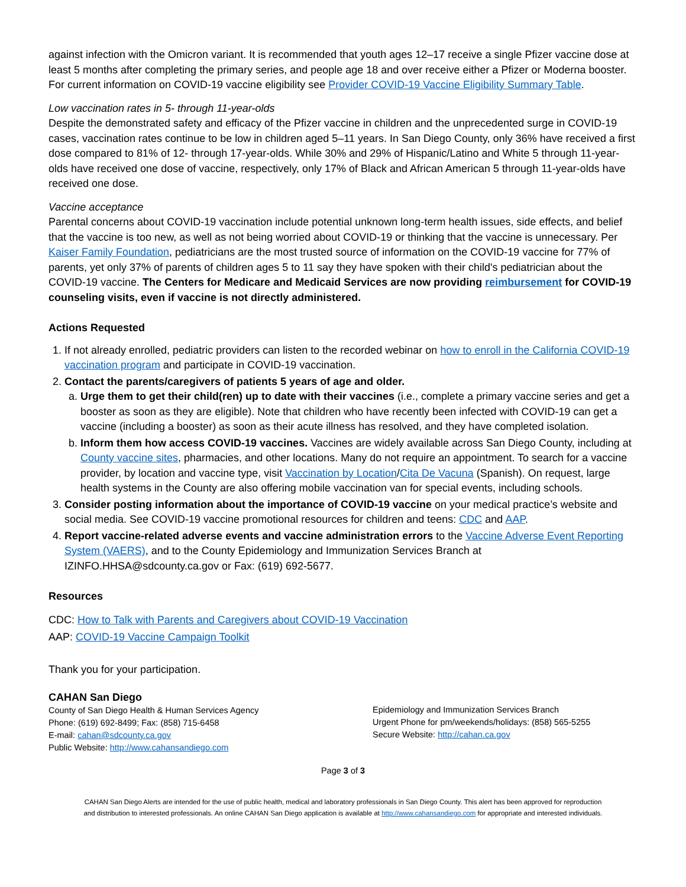against infection with the Omicron variant. It is recommended that youth ages 12–17 receive a single Pfizer vaccine dose at least 5 months after completing the primary series, and people age 18 and over receive either a Pfizer or Moderna booster. For current information on COVID-19 vaccine eligibility see Provider COVID-19 Vaccine Eligibility Summary Table.
Low vaccination rates in 5- through 11-year-olds
Despite the demonstrated safety and efficacy of the Pfizer vaccine in children and the unprecedented surge in COVID-19 cases, vaccination rates continue to be low in children aged 5–11 years. In San Diego County, only 36% have received a first dose compared to 81% of 12- through 17-year-olds. While 30% and 29% of Hispanic/Latino and White 5 through 11-year-olds have received one dose of vaccine, respectively, only 17% of Black and African American 5 through 11-year-olds have received one dose.
Vaccine acceptance
Parental concerns about COVID-19 vaccination include potential unknown long-term health issues, side effects, and belief that the vaccine is too new, as well as not being worried about COVID-19 or thinking that the vaccine is unnecessary. Per Kaiser Family Foundation, pediatricians are the most trusted source of information on the COVID-19 vaccine for 77% of parents, yet only 37% of parents of children ages 5 to 11 say they have spoken with their child's pediatrician about the COVID-19 vaccine. The Centers for Medicare and Medicaid Services are now providing reimbursement for COVID-19 counseling visits, even if vaccine is not directly administered.
Actions Requested
1. If not already enrolled, pediatric providers can listen to the recorded webinar on how to enroll in the California COVID-19 vaccination program and participate in COVID-19 vaccination.
2. Contact the parents/caregivers of patients 5 years of age and older.
a. Urge them to get their child(ren) up to date with their vaccines (i.e., complete a primary vaccine series and get a booster as soon as they are eligible). Note that children who have recently been infected with COVID-19 can get a vaccine (including a booster) as soon as their acute illness has resolved, and they have completed isolation.
b. Inform them how access COVID-19 vaccines. Vaccines are widely available across San Diego County, including at County vaccine sites, pharmacies, and other locations. Many do not require an appointment. To search for a vaccine provider, by location and vaccine type, visit Vaccination by Location/Cita De Vacuna (Spanish). On request, large health systems in the County are also offering mobile vaccination van for special events, including schools.
3. Consider posting information about the importance of COVID-19 vaccine on your medical practice’s website and social media. See COVID-19 vaccine promotional resources for children and teens: CDC and AAP.
4. Report vaccine-related adverse events and vaccine administration errors to the Vaccine Adverse Event Reporting System (VAERS), and to the County Epidemiology and Immunization Services Branch at IZINFO.HHSA@sdcounty.ca.gov or Fax: (619) 692-5677.
Resources
CDC: How to Talk with Parents and Caregivers about COVID-19 Vaccination
AAP: COVID-19 Vaccine Campaign Toolkit
Thank you for your participation.
CAHAN San Diego
County of San Diego Health & Human Services Agency
Phone: (619) 692-8499; Fax: (858) 715-6458
E-mail: cahan@sdcounty.ca.gov
Public Website: http://www.cahansandiego.com
Epidemiology and Immunization Services Branch
Urgent Phone for pm/weekends/holidays: (858) 565-5255
Secure Website: http://cahan.ca.gov
Page 3 of 3
CAHAN San Diego Alerts are intended for the use of public health, medical and laboratory professionals in San Diego County. This alert has been approved for reproduction
and distribution to interested professionals. An online CAHAN San Diego application is available at http://www.cahansandiego.com for appropriate and interested individuals.